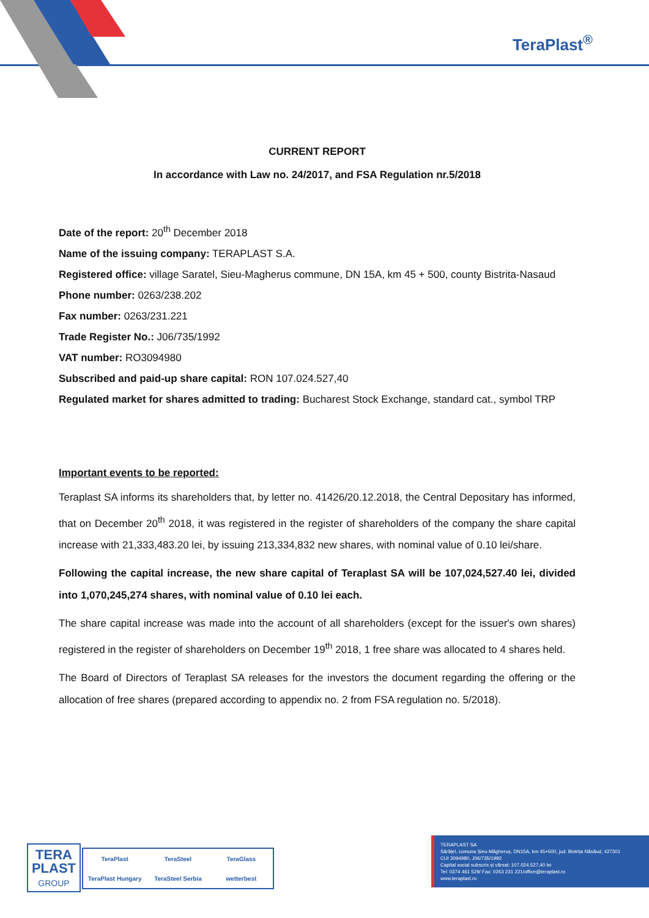TeraPlast<sup>®</sup>
CURRENT REPORT
In accordance with Law no. 24/2017, and FSA Regulation nr.5/2018
Date of the report: 20<sup>th</sup> December 2018
Name of the issuing company: TERAPLAST S.A.
Registered office: village Saratel, Sieu-Magherus commune, DN 15A, km 45 + 500, county Bistrita-Nasaud
Phone number: 0263/238.202
Fax number: 0263/231.221
Trade Register No.: J06/735/1992
VAT number: RO3094980
Subscribed and paid-up share capital: RON 107.024.527,40
Regulated market for shares admitted to trading: Bucharest Stock Exchange, standard cat., symbol TRP
Important events to be reported:
Teraplast SA informs its shareholders that, by letter no. 41426/20.12.2018, the Central Depositary has informed, that on December 20<sup>th</sup> 2018, it was registered in the register of shareholders of the company the share capital increase with 21,333,483.20 lei, by issuing 213,334,832 new shares, with nominal value of 0.10 lei/share.
Following the capital increase, the new share capital of Teraplast SA will be 107,024,527.40 lei, divided into 1,070,245,274 shares, with nominal value of 0.10 lei each.
The share capital increase was made into the account of all shareholders (except for the issuer's own shares) registered in the register of shareholders on December 19<sup>th</sup> 2018, 1 free share was allocated to 4 shares held.
The Board of Directors of Teraplast SA releases for the investors the document regarding the offering or the allocation of free shares (prepared according to appendix no. 2 from FSA regulation no. 5/2018).
TERA
PLAST
GROUP
TeraPlast TeraSteel TeraGlass TeraPlast Hungary TeraSteel Serbia wetterbest
TERAPLAST SA
Sărățel, comuna Șieu-Măgheruș, DN15A, km 45+500, jud. Bistrița Năsăud, 427301
CUI 3094980, J06/735/1992
Capital social subscris și vărsat: 107.024.527,40 lei
Tel: 0374 461 529/ Fax: 0263 231 221/office@teraplast.ro
www.teraplast.ro